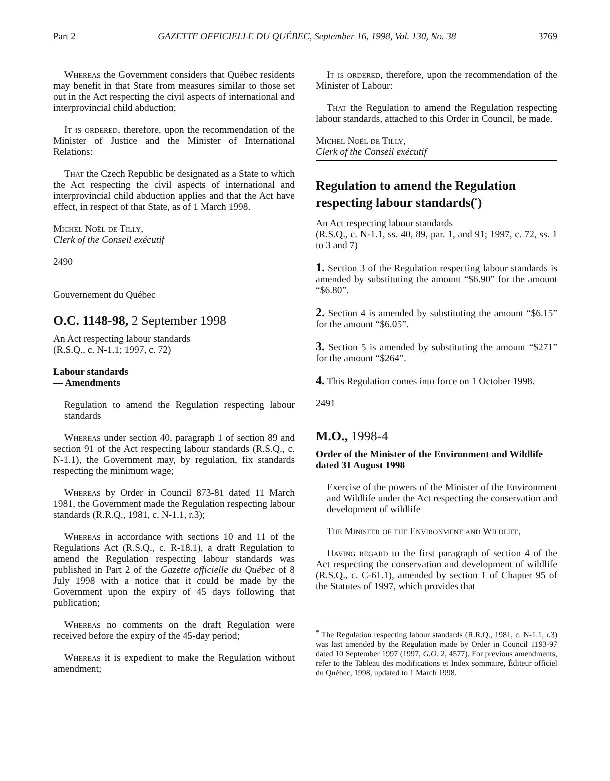Part 2 GAZETTE OFFICIELLE DU QUÉBEC, September 16, 1998, Vol. 130, No. 38 3769
Whereas the Government considers that Québec residents may benefit in that State from measures similar to those set out in the Act respecting the civil aspects of international and interprovincial child abduction;
It is ordered, therefore, upon the recommendation of the Minister of Justice and the Minister of International Relations:
That the Czech Republic be designated as a State to which the Act respecting the civil aspects of international and interprovincial child abduction applies and that the Act have effect, in respect of that State, as of 1 March 1998.
Michel Noël de Tilly,
Clerk of the Conseil exécutif
2490
Gouvernement du Québec
O.C. 1148-98, 2 September 1998
An Act respecting labour standards
(R.S.Q., c. N-1.1; 1997, c. 72)
Labour standards
— Amendments
Regulation to amend the Regulation respecting labour standards
Whereas under section 40, paragraph 1 of section 89 and section 91 of the Act respecting labour standards (R.S.Q., c. N-1.1), the Government may, by regulation, fix standards respecting the minimum wage;
Whereas by Order in Council 873-81 dated 11 March 1981, the Government made the Regulation respecting labour standards (R.R.Q., 1981, c. N-1.1, r.3);
Whereas in accordance with sections 10 and 11 of the Regulations Act (R.S.Q., c. R-18.1), a draft Regulation to amend the Regulation respecting labour standards was published in Part 2 of the Gazette officielle du Québec of 8 July 1998 with a notice that it could be made by the Government upon the expiry of 45 days following that publication;
Whereas no comments on the draft Regulation were received before the expiry of the 45-day period;
Whereas it is expedient to make the Regulation without amendment;
It is ordered, therefore, upon the recommendation of the Minister of Labour:
That the Regulation to amend the Regulation respecting labour standards, attached to this Order in Council, be made.
Michel Noël de Tilly,
Clerk of the Conseil exécutif
Regulation to amend the Regulation respecting labour standards(<sup>*</sup>)
An Act respecting labour standards
(R.S.Q., c. N-1.1, ss. 40, 89, par. 1, and 91; 1997, c. 72, ss. 1 to 3 and 7)
1. Section 3 of the Regulation respecting labour standards is amended by substituting the amount “$6.90” for the amount “$6.80”.
2. Section 4 is amended by substituting the amount “$6.15” for the amount “$6.05”.
3. Section 5 is amended by substituting the amount “$271” for the amount “$264”.
4. This Regulation comes into force on 1 October 1998.
2491
M.O., 1998-4
Order of the Minister of the Environment and Wildlife dated 31 August 1998
Exercise of the powers of the Minister of the Environment and Wildlife under the Act respecting the conservation and development of wildlife
The Minister of the Environment and Wildlife,
Having regard to the first paragraph of section 4 of the Act respecting the conservation and development of wildlife (R.S.Q., c. C-61.1), amended by section 1 of Chapter 95 of the Statutes of 1997, which provides that
<sup>*</sup> The Regulation respecting labour standards (R.R.Q., 1981, c. N-1.1, r.3) was last amended by the Regulation made by Order in Council 1193-97 dated 10 September 1997 (1997, G.O. 2, 4577). For previous amendments, refer to the Tableau des modifications et Index sommaire, Éditeur officiel du Québec, 1998, updated to 1 March 1998.